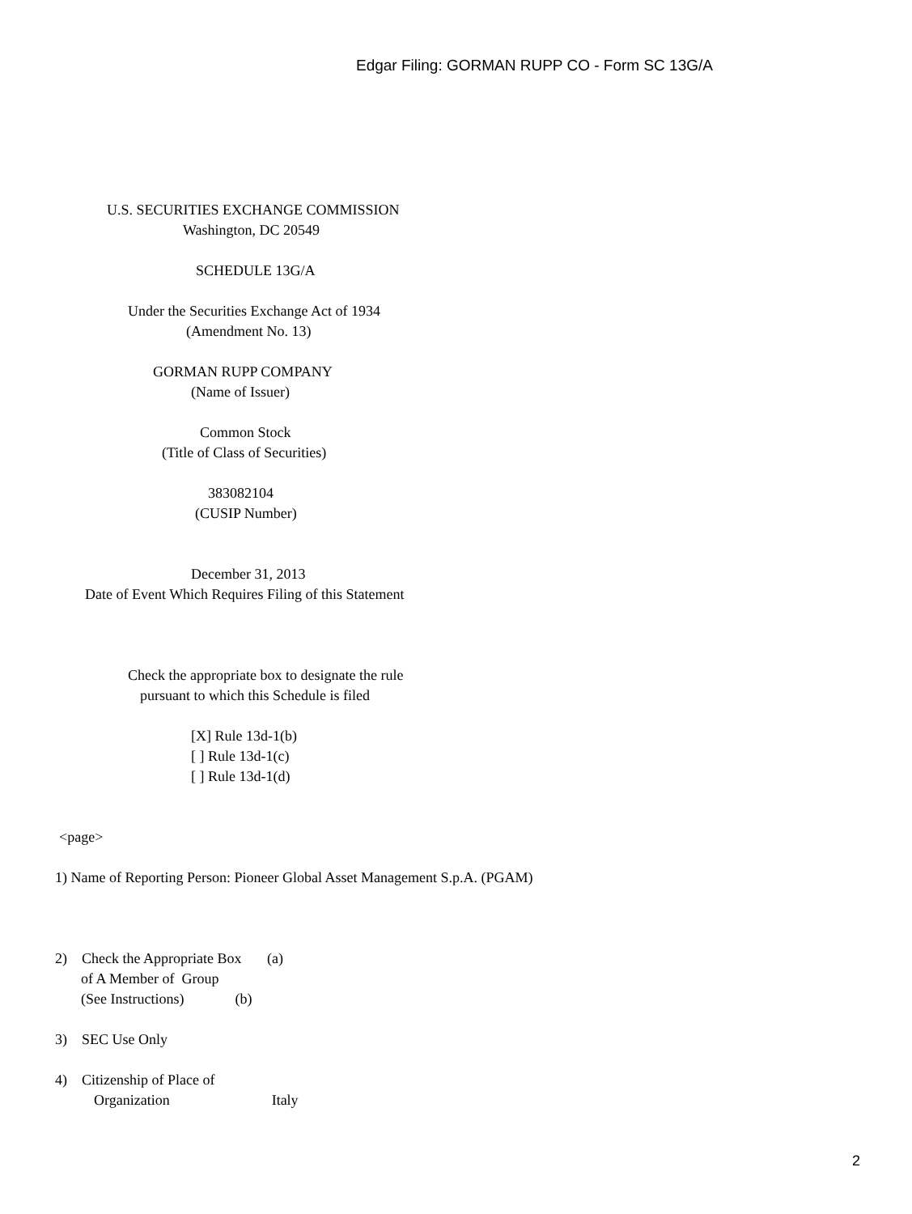Edgar Filing: GORMAN RUPP CO - Form SC 13G/A
U.S. SECURITIES EXCHANGE COMMISSION
Washington, DC 20549
SCHEDULE 13G/A
Under the Securities Exchange Act of 1934
(Amendment No. 13)
GORMAN RUPP COMPANY
(Name of Issuer)
Common Stock
(Title of Class of Securities)
383082104
(CUSIP Number)
December 31, 2013
Date of Event Which Requires Filing of this Statement
Check the appropriate box to designate the rule
pursuant to which this Schedule is filed
[X] Rule 13d-1(b)
[ ] Rule 13d-1(c)
[ ] Rule 13d-1(d)
<page>
1) Name of Reporting Person: Pioneer Global Asset Management S.p.A. (PGAM)
2) Check the Appropriate Box (a)
of A Member of Group
(See Instructions) (b)
3) SEC Use Only
4) Citizenship of Place of
Organization Italy
2